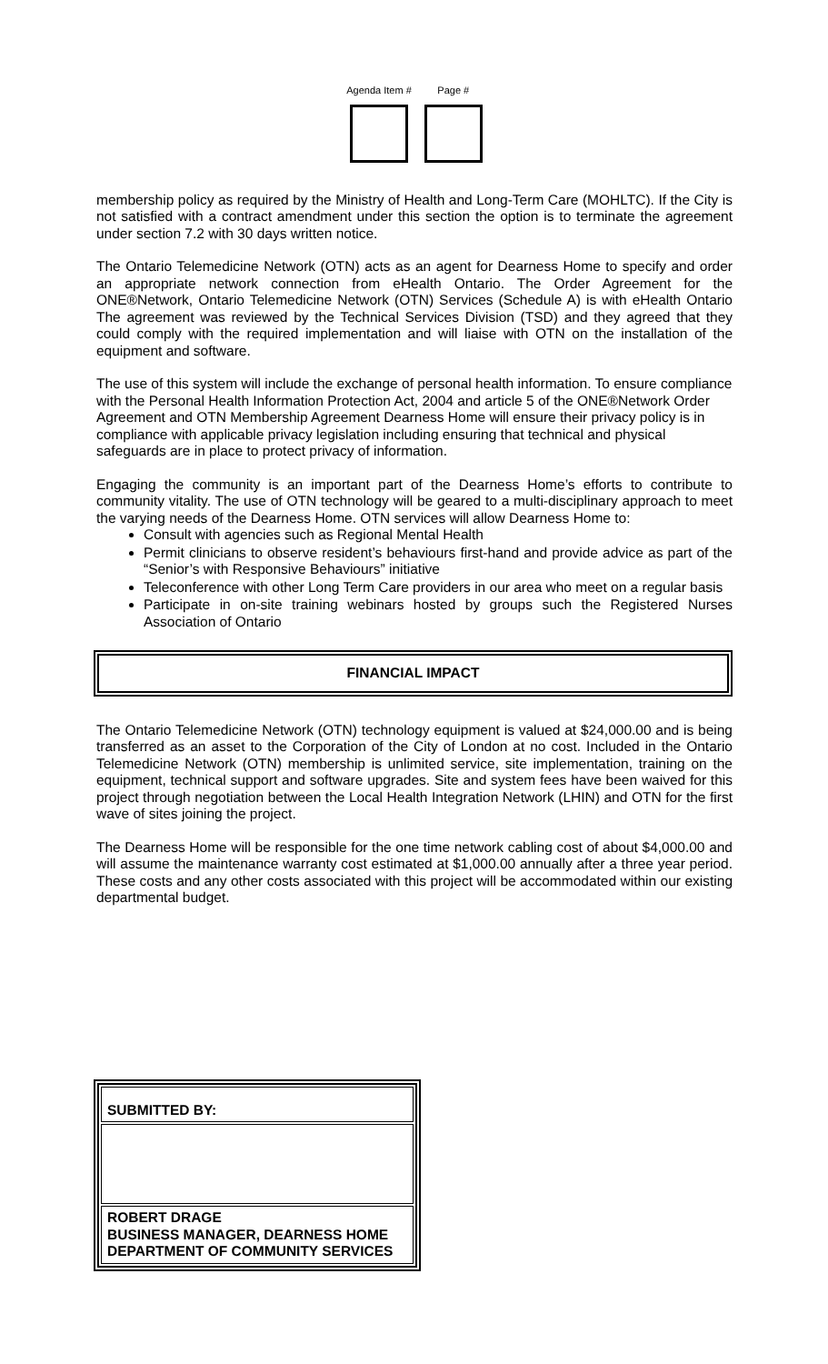Agenda Item # Page #
membership policy as required by the Ministry of Health and Long-Term Care (MOHLTC). If the City is not satisfied with a contract amendment under this section the option is to terminate the agreement under section 7.2 with 30 days written notice.
The Ontario Telemedicine Network (OTN) acts as an agent for Dearness Home to specify and order an appropriate network connection from eHealth Ontario. The Order Agreement for the ONE®Network, Ontario Telemedicine Network (OTN) Services (Schedule A) is with eHealth Ontario The agreement was reviewed by the Technical Services Division (TSD) and they agreed that they could comply with the required implementation and will liaise with OTN on the installation of the equipment and software.
The use of this system will include the exchange of personal health information. To ensure compliance with the Personal Health Information Protection Act, 2004 and article 5 of the ONE®Network Order Agreement and OTN Membership Agreement Dearness Home will ensure their privacy policy is in compliance with applicable privacy legislation including ensuring that technical and physical safeguards are in place to protect privacy of information.
Engaging the community is an important part of the Dearness Home’s efforts to contribute to community vitality. The use of OTN technology will be geared to a multi-disciplinary approach to meet the varying needs of the Dearness Home. OTN services will allow Dearness Home to:
Consult with agencies such as Regional Mental Health
Permit clinicians to observe resident’s behaviours first-hand and provide advice as part of the “Senior’s with Responsive Behaviours” initiative
Teleconference with other Long Term Care providers in our area who meet on a regular basis
Participate in on-site training webinars hosted by groups such the Registered Nurses Association of Ontario
FINANCIAL IMPACT
The Ontario Telemedicine Network (OTN) technology equipment is valued at $24,000.00 and is being transferred as an asset to the Corporation of the City of London at no cost. Included in the Ontario Telemedicine Network (OTN) membership is unlimited service, site implementation, training on the equipment, technical support and software upgrades. Site and system fees have been waived for this project through negotiation between the Local Health Integration Network (LHIN) and OTN for the first wave of sites joining the project.
The Dearness Home will be responsible for the one time network cabling cost of about $4,000.00 and will assume the maintenance warranty cost estimated at $1,000.00 annually after a three year period. These costs and any other costs associated with this project will be accommodated within our existing departmental budget.
| SUBMITTED BY: |
| ROBERT DRAGE BUSINESS MANAGER, DEARNESS HOME DEPARTMENT OF COMMUNITY SERVICES |